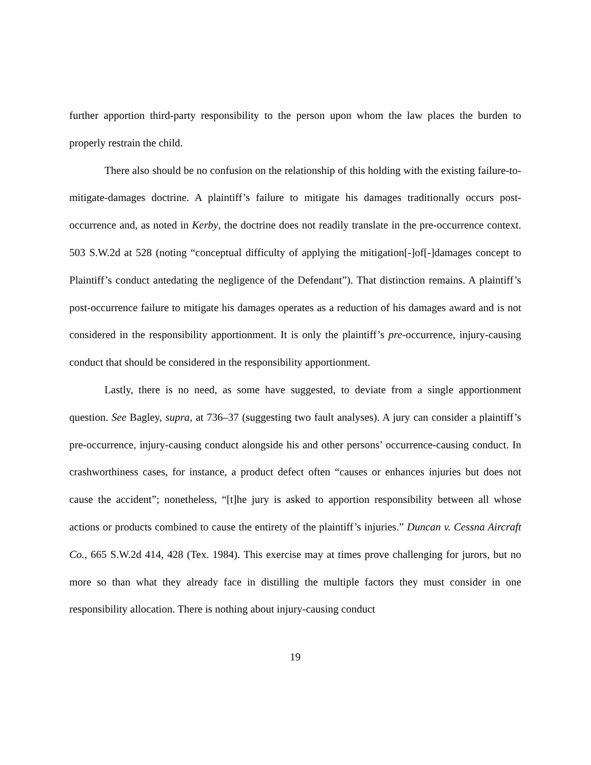further apportion third-party responsibility to the person upon whom the law places the burden to properly restrain the child.
There also should be no confusion on the relationship of this holding with the existing failure-to-mitigate-damages doctrine. A plaintiff’s failure to mitigate his damages traditionally occurs post-occurrence and, as noted in Kerby, the doctrine does not readily translate in the pre-occurrence context. 503 S.W.2d at 528 (noting “conceptual difficulty of applying the mitigation[-]of[-]damages concept to Plaintiff’s conduct antedating the negligence of the Defendant”). That distinction remains. A plaintiff’s post-occurrence failure to mitigate his damages operates as a reduction of his damages award and is not considered in the responsibility apportionment. It is only the plaintiff’s pre-occurrence, injury-causing conduct that should be considered in the responsibility apportionment.
Lastly, there is no need, as some have suggested, to deviate from a single apportionment question. See Bagley, supra, at 736–37 (suggesting two fault analyses). A jury can consider a plaintiff’s pre-occurrence, injury-causing conduct alongside his and other persons’ occurrence-causing conduct. In crashworthiness cases, for instance, a product defect often “causes or enhances injuries but does not cause the accident”; nonetheless, “[t]he jury is asked to apportion responsibility between all whose actions or products combined to cause the entirety of the plaintiff’s injuries.” Duncan v. Cessna Aircraft Co., 665 S.W.2d 414, 428 (Tex. 1984). This exercise may at times prove challenging for jurors, but no more so than what they already face in distilling the multiple factors they must consider in one responsibility allocation. There is nothing about injury-causing conduct
19